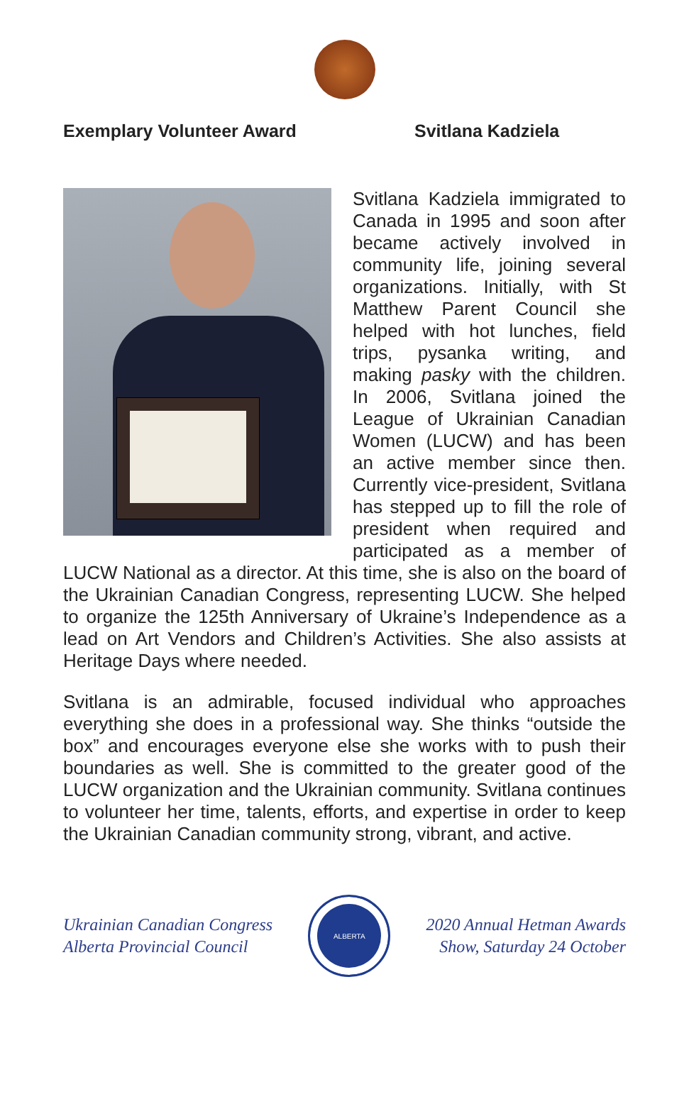Exemplary Volunteer Award Svitlana Kadziela
Svitlana Kadziela immigrated to Canada in 1995 and soon after became actively involved in community life, joining several organizations. Initially, with St Matthew Parent Council she helped with hot lunches, field trips, pysanka writing, and making pasky with the children. In 2006, Svitlana joined the League of Ukrainian Canadian Women (LUCW) and has been an active member since then. Currently vice-president, Svitlana has stepped up to fill the role of president when required and participated as a member of LUCW National as a director. At this time, she is also on the board of the Ukrainian Canadian Congress, representing LUCW. She helped to organize the 125th Anniversary of Ukraine’s Independence as a lead on Art Vendors and Children’s Activities. She also assists at Heritage Days where needed.
Svitlana is an admirable, focused individual who approaches everything she does in a professional way. She thinks “outside the box” and encourages everyone else she works with to push their boundaries as well. She is committed to the greater good of the LUCW organization and the Ukrainian community. Svitlana continues to volunteer her time, talents, efforts, and expertise in order to keep the Ukrainian Canadian community strong, vibrant, and active.
Ukrainian Canadian Congress
Alberta Provincial Council
ALBERTA
2020 Annual Hetman Awards
Show, Saturday 24 October